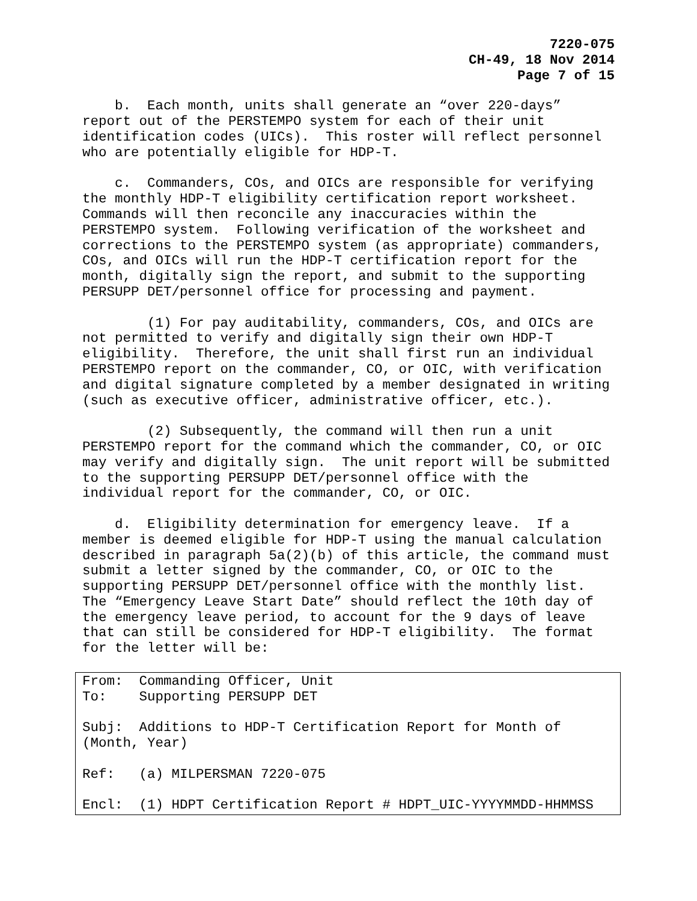7220-075
CH-49, 18 Nov 2014
Page 7 of 15
b. Each month, units shall generate an “over 220-days” report out of the PERSTEMPO system for each of their unit identification codes (UICs). This roster will reflect personnel who are potentially eligible for HDP-T.
c. Commanders, COs, and OICs are responsible for verifying the monthly HDP-T eligibility certification report worksheet. Commands will then reconcile any inaccuracies within the PERSTEMPO system. Following verification of the worksheet and corrections to the PERSTEMPO system (as appropriate) commanders, COs, and OICs will run the HDP-T certification report for the month, digitally sign the report, and submit to the supporting PERSUPP DET/personnel office for processing and payment.
(1) For pay auditability, commanders, COs, and OICs are not permitted to verify and digitally sign their own HDP-T eligibility. Therefore, the unit shall first run an individual PERSTEMPO report on the commander, CO, or OIC, with verification and digital signature completed by a member designated in writing (such as executive officer, administrative officer, etc.).
(2) Subsequently, the command will then run a unit PERSTEMPO report for the command which the commander, CO, or OIC may verify and digitally sign. The unit report will be submitted to the supporting PERSUPP DET/personnel office with the individual report for the commander, CO, or OIC.
d. Eligibility determination for emergency leave. If a member is deemed eligible for HDP-T using the manual calculation described in paragraph 5a(2)(b) of this article, the command must submit a letter signed by the commander, CO, or OIC to the supporting PERSUPP DET/personnel office with the monthly list. The “Emergency Leave Start Date” should reflect the 10th day of the emergency leave period, to account for the 9 days of leave that can still be considered for HDP-T eligibility. The format for the letter will be:
From: Commanding Officer, Unit To: Supporting PERSUPP DET Subj: Additions to HDP-T Certification Report for Month of (Month, Year) Ref: (a) MILPERSMAN 7220-075 Encl: (1) HDPT Certification Report # HDPT_UIC-YYYYMMDD-HHMMSS